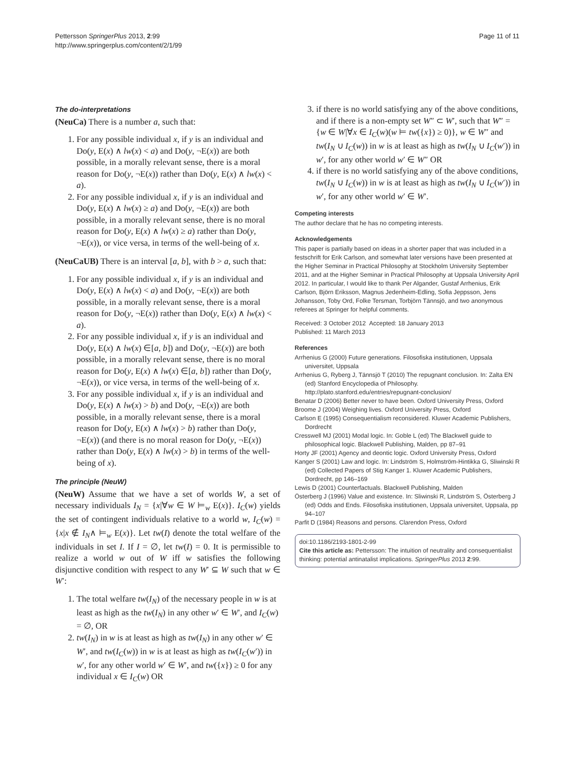Pettersson SpringerPlus 2013, 2:99
http://www.springerplus.com/content/2/1/99
Page 11 of 11
The do-interpretations
(NeuCa) There is a number a, such that:
1. For any possible individual x, if y is an individual and Do(y, E(x) ∧ lw(x) < a) and Do(y, ¬E(x)) are both possible, in a morally relevant sense, there is a moral reason for Do(y, ¬E(x)) rather than Do(y, E(x) ∧ lw(x) < a).
2. For any possible individual x, if y is an individual and Do(y, E(x) ∧ lw(x) ≥ a) and Do(y, ¬E(x)) are both possible, in a morally relevant sense, there is no moral reason for Do(y, E(x) ∧ lw(x) ≥ a) rather than Do(y, ¬E(x)), or vice versa, in terms of the well-being of x.
(NeuCaUB) There is an interval [a, b], with b > a, such that:
1. For any possible individual x, if y is an individual and Do(y, E(x) ∧ lw(x) < a) and Do(y, ¬E(x)) are both possible, in a morally relevant sense, there is a moral reason for Do(y, ¬E(x)) rather than Do(y, E(x) ∧ lw(x) < a).
2. For any possible individual x, if y is an individual and Do(y, E(x) ∧ lw(x) ∈[a, b]) and Do(y, ¬E(x)) are both possible, in a morally relevant sense, there is no moral reason for Do(y, E(x) ∧ lw(x) ∈[a, b]) rather than Do(y, ¬E(x)), or vice versa, in terms of the well-being of x.
3. For any possible individual x, if y is an individual and Do(y, E(x) ∧ lw(x) > b) and Do(y, ¬E(x)) are both possible, in a morally relevant sense, there is a moral reason for Do(y, E(x) ∧ lw(x) > b) rather than Do(y, ¬E(x)) (and there is no moral reason for Do(y, ¬E(x)) rather than Do(y, E(x) ∧ lw(x) > b) in terms of the well-being of x).
The principle (NeuW)
(NeuW) Assume that we have a set of worlds W, a set of necessary individuals I<sub>N</sub> = {x|∀w ∈ W ⊨<sub>w</sub> E(x)}. I<sub>C</sub>(w) yields the set of contingent individuals relative to a world w, I<sub>C</sub>(w) = {x|x ∉ I<sub>N</sub>∧ ⊨<sub>w</sub> E(x)}. Let tw(I) denote the total welfare of the individuals in set I. If I = ∅, let tw(I) = 0. It is permissible to realize a world w out of W iff w satisfies the following disjunctive condition with respect to any W′ ⊆ W such that w ∈ W′:
1. The total welfare tw(I<sub>N</sub>) of the necessary people in w is at least as high as the tw(I<sub>N</sub>) in any other w′ ∈ W′, and I<sub>C</sub>(w) = ∅, OR
2. tw(I<sub>N</sub>) in w is at least as high as tw(I<sub>N</sub>) in any other w′ ∈ W′, and tw(I<sub>C</sub>(w)) in w is at least as high as tw(I<sub>C</sub>(w′)) in w′, for any other world w′ ∈ W′, and tw({x}) ≥ 0 for any individual x ∈ I<sub>C</sub>(w) OR
3. if there is no world satisfying any of the above conditions, and if there is a non-empty set W″ ⊂ W′, such that W″ = {w ∈ W|∀x ∈ I<sub>C</sub>(w)(w ⊨ tw({x}) ≥ 0)}, w ∈ W″ and tw(I<sub>N</sub> ∪ I<sub>C</sub>(w)) in w is at least as high as tw(I<sub>N</sub> ∪ I<sub>C</sub>(w′)) in w′, for any other world w′ ∈ W″ OR
4. if there is no world satisfying any of the above conditions, tw(I<sub>N</sub> ∪ I<sub>C</sub>(w)) in w is at least as high as tw(I<sub>N</sub> ∪ I<sub>C</sub>(w′)) in w′, for any other world w′ ∈ W′.
Competing interests
The author declare that he has no competing interests.
Acknowledgements
This paper is partially based on ideas in a shorter paper that was included in a festschrift for Erik Carlson, and somewhat later versions have been presented at the Higher Seminar in Practical Philosophy at Stockholm University September 2011, and at the Higher Seminar in Practical Philosophy at Uppsala University April 2012. In particular, I would like to thank Per Algander, Gustaf Arrhenius, Erik Carlson, Björn Eriksson, Magnus Jedenheim-Edling, Sofia Jeppsson, Jens Johansson, Toby Ord, Folke Tersman, Torbjörn Tännsjö, and two anonymous referees at Springer for helpful comments.
Received: 3 October 2012 Accepted: 18 January 2013
Published: 11 March 2013
References
Arrhenius G (2000) Future generations. Filosofiska institutionen, Uppsala universitet, Uppsala
Arrhenius G, Ryberg J, Tännsjö T (2010) The repugnant conclusion. In: Zalta EN (ed) Stanford Encyclopedia of Philosophy. http://plato.stanford.edu/entries/repugnant-conclusion/
Benatar D (2006) Better never to have been. Oxford University Press, Oxford
Broome J (2004) Weighing lives. Oxford University Press, Oxford
Carlson E (1995) Consequentialism reconsidered. Kluwer Academic Publishers, Dordrecht
Cresswell MJ (2001) Modal logic. In: Goble L (ed) The Blackwell guide to philosophical logic. Blackwell Publishing, Malden, pp 87–91
Horty JF (2001) Agency and deontic logic. Oxford University Press, Oxford
Kanger S (2001) Law and logic. In: Lindström S, Holmström-Hintikka G, Sliwinski R (ed) Collected Papers of Stig Kanger 1. Kluwer Academic Publishers, Dordrecht, pp 146–169
Lewis D (2001) Counterfactuals. Blackwell Publishing, Malden
Österberg J (1996) Value and existence. In: Sliwinski R, Lindström S, Österberg J (ed) Odds and Ends. Filosofiska institutionen, Uppsala universitet, Uppsala, pp 94–107
Parfit D (1984) Reasons and persons. Clarendon Press, Oxford
doi:10.1186/2193-1801-2-99
Cite this article as: Pettersson: The intuition of neutrality and consequentialist thinking: potential antinatalist implications. SpringerPlus 2013 2:99.